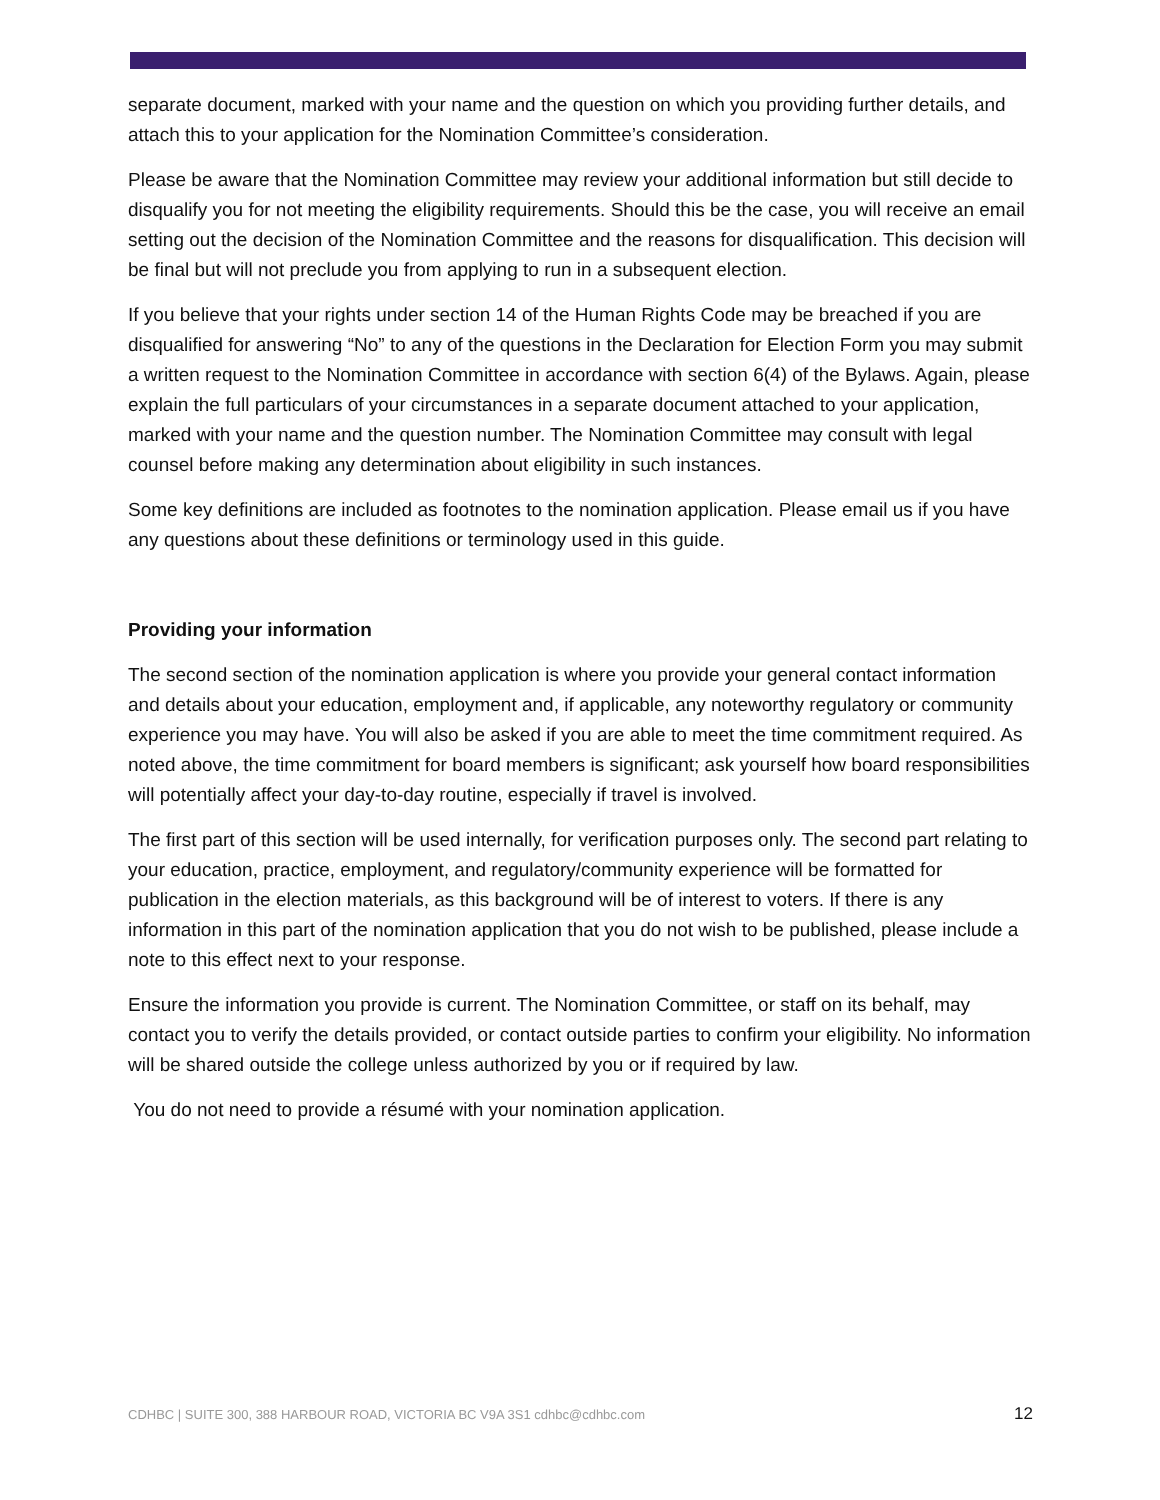separate document, marked with your name and the question on which you providing further details, and attach this to your application for the Nomination Committee’s consideration.
Please be aware that the Nomination Committee may review your additional information but still decide to disqualify you for not meeting the eligibility requirements. Should this be the case, you will receive an email setting out the decision of the Nomination Committee and the reasons for disqualification. This decision will be final but will not preclude you from applying to run in a subsequent election.
If you believe that your rights under section 14 of the Human Rights Code may be breached if you are disqualified for answering “No” to any of the questions in the Declaration for Election Form you may submit a written request to the Nomination Committee in accordance with section 6(4) of the Bylaws. Again, please explain the full particulars of your circumstances in a separate document attached to your application, marked with your name and the question number. The Nomination Committee may consult with legal counsel before making any determination about eligibility in such instances.
Some key definitions are included as footnotes to the nomination application. Please email us if you have any questions about these definitions or terminology used in this guide.
Providing your information
The second section of the nomination application is where you provide your general contact information and details about your education, employment and, if applicable, any noteworthy regulatory or community experience you may have. You will also be asked if you are able to meet the time commitment required. As noted above, the time commitment for board members is significant; ask yourself how board responsibilities will potentially affect your day-to-day routine, especially if travel is involved.
The first part of this section will be used internally, for verification purposes only. The second part relating to your education, practice, employment, and regulatory/community experience will be formatted for publication in the election materials, as this background will be of interest to voters. If there is any information in this part of the nomination application that you do not wish to be published, please include a note to this effect next to your response.
Ensure the information you provide is current. The Nomination Committee, or staff on its behalf, may contact you to verify the details provided, or contact outside parties to confirm your eligibility. No information will be shared outside the college unless authorized by you or if required by law.
You do not need to provide a résumé with your nomination application.
CDHBC | SUITE 300, 388 HARBOUR ROAD, VICTORIA BC V9A 3S1 cdhbc@cdhbc.com 12